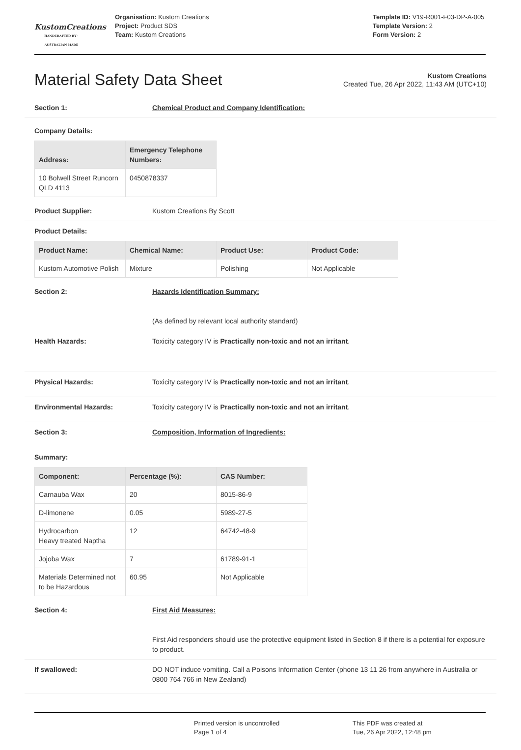KustomCreations
HANDCRAFTED BY · AUSTRALIAN MADE
Organisation: Kustom Creations
Project: Product SDS
Team: Kustom Creations
Template ID: V19-R001-F03-DP-A-005
Template Version: 2
Form Version: 2
Material Safety Data Sheet
Kustom Creations
Created Tue, 26 Apr 2022, 11:43 AM (UTC+10)
Section 1: Chemical Product and Company Identification:
Company Details:
| Address: | Emergency Telephone Numbers: |
| --- | --- |
| 10 Bolwell Street Runcorn QLD 4113 | 0450878337 |
Product Supplier: Kustom Creations By Scott
Product Details:
| Product Name: | Chemical Name: | Product Use: | Product Code: |
| --- | --- | --- | --- |
| Kustom Automotive Polish | Mixture | Polishing | Not Applicable |
Section 2: Hazards Identification Summary:
(As defined by relevant local authority standard)
Health Hazards: Toxicity category IV is Practically non-toxic and not an irritant.
Physical Hazards: Toxicity category IV is Practically non-toxic and not an irritant.
Environmental Hazards: Toxicity category IV is Practically non-toxic and not an irritant.
Section 3: Composition, Information of Ingredients:
Summary:
| Component: | Percentage (%): | CAS Number: |
| --- | --- | --- |
| Carnauba Wax | 20 | 8015-86-9 |
| D-limonene | 0.05 | 5989-27-5 |
| Hydrocarbon Heavy treated Naptha | 12 | 64742-48-9 |
| Jojoba Wax | 7 | 61789-91-1 |
| Materials Determined not to be Hazardous | 60.95 | Not Applicable |
Section 4: First Aid Measures:
First Aid responders should use the protective equipment listed in Section 8 if there is a potential for exposure to product.
If swallowed: DO NOT induce vomiting. Call a Poisons Information Center (phone 13 11 26 from anywhere in Australia or 0800 764 766 in New Zealand)
Printed version is uncontrolled
Page 1 of 4
This PDF was created at
Tue, 26 Apr 2022, 12:48 pm